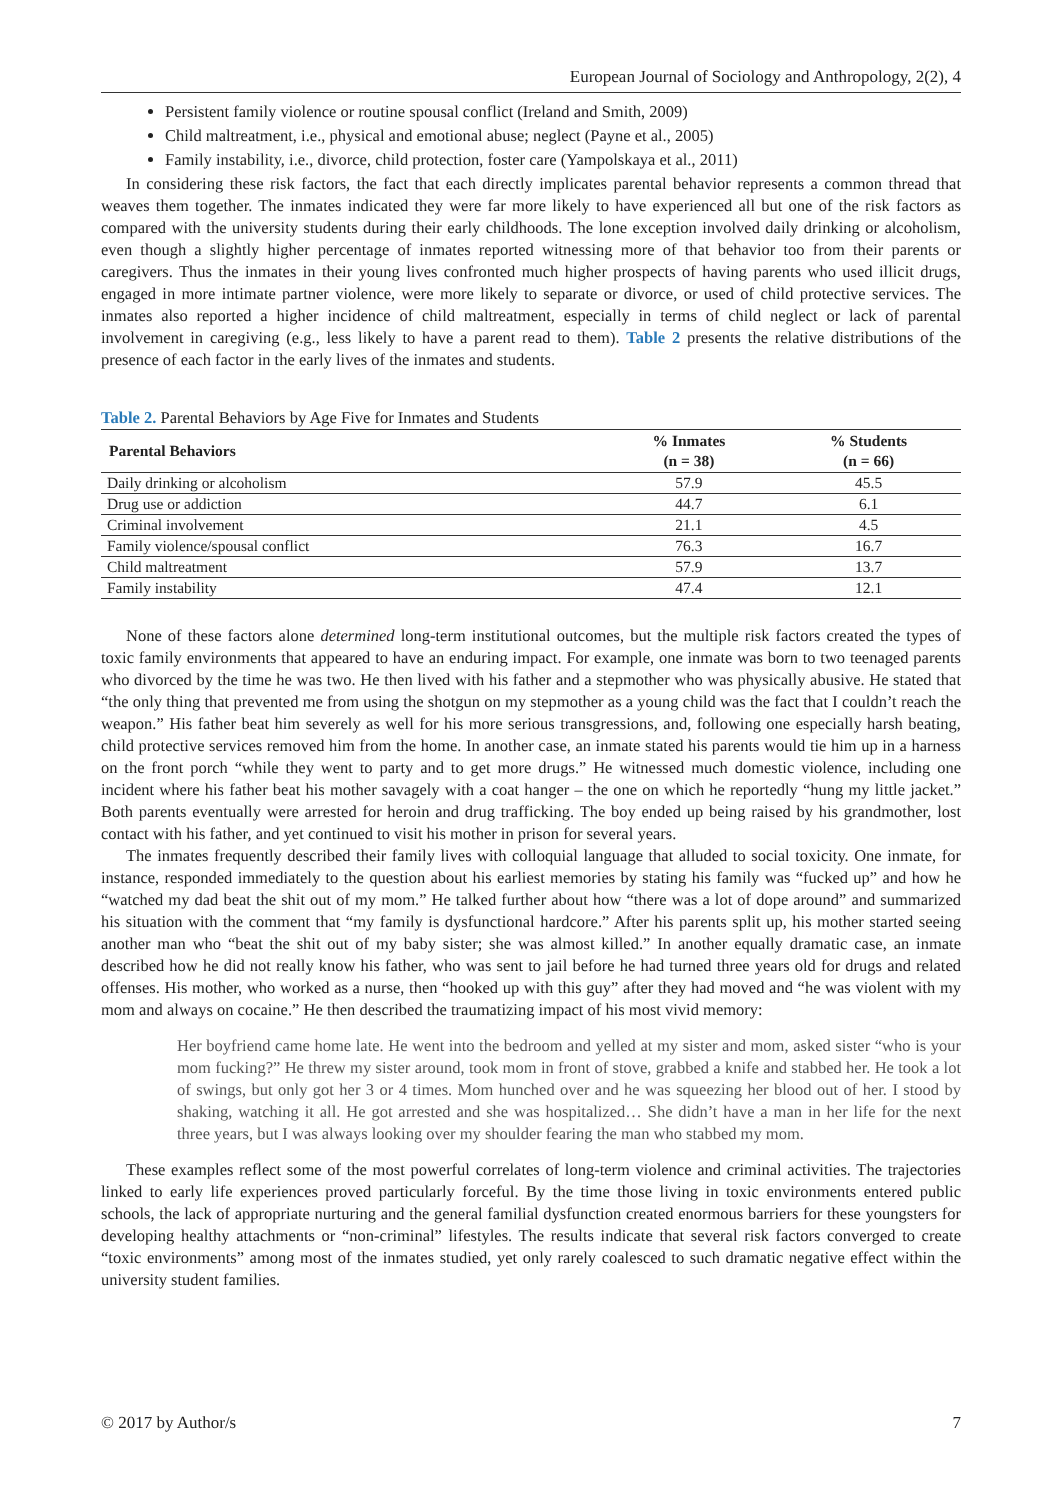European Journal of Sociology and Anthropology, 2(2), 4
Persistent family violence or routine spousal conflict (Ireland and Smith, 2009)
Child maltreatment, i.e., physical and emotional abuse; neglect (Payne et al., 2005)
Family instability, i.e., divorce, child protection, foster care (Yampolskaya et al., 2011)
In considering these risk factors, the fact that each directly implicates parental behavior represents a common thread that weaves them together. The inmates indicated they were far more likely to have experienced all but one of the risk factors as compared with the university students during their early childhoods. The lone exception involved daily drinking or alcoholism, even though a slightly higher percentage of inmates reported witnessing more of that behavior too from their parents or caregivers. Thus the inmates in their young lives confronted much higher prospects of having parents who used illicit drugs, engaged in more intimate partner violence, were more likely to separate or divorce, or used of child protective services. The inmates also reported a higher incidence of child maltreatment, especially in terms of child neglect or lack of parental involvement in caregiving (e.g., less likely to have a parent read to them). Table 2 presents the relative distributions of the presence of each factor in the early lives of the inmates and students.
Table 2. Parental Behaviors by Age Five for Inmates and Students
| Parental Behaviors | % Inmates (n = 38) | % Students (n = 66) |
| --- | --- | --- |
| Daily drinking or alcoholism | 57.9 | 45.5 |
| Drug use or addiction | 44.7 | 6.1 |
| Criminal involvement | 21.1 | 4.5 |
| Family violence/spousal conflict | 76.3 | 16.7 |
| Child maltreatment | 57.9 | 13.7 |
| Family instability | 47.4 | 12.1 |
None of these factors alone determined long-term institutional outcomes, but the multiple risk factors created the types of toxic family environments that appeared to have an enduring impact. For example, one inmate was born to two teenaged parents who divorced by the time he was two. He then lived with his father and a stepmother who was physically abusive. He stated that “the only thing that prevented me from using the shotgun on my stepmother as a young child was the fact that I couldn’t reach the weapon.” His father beat him severely as well for his more serious transgressions, and, following one especially harsh beating, child protective services removed him from the home. In another case, an inmate stated his parents would tie him up in a harness on the front porch “while they went to party and to get more drugs.” He witnessed much domestic violence, including one incident where his father beat his mother savagely with a coat hanger – the one on which he reportedly “hung my little jacket.” Both parents eventually were arrested for heroin and drug trafficking. The boy ended up being raised by his grandmother, lost contact with his father, and yet continued to visit his mother in prison for several years.
The inmates frequently described their family lives with colloquial language that alluded to social toxicity. One inmate, for instance, responded immediately to the question about his earliest memories by stating his family was “fucked up” and how he “watched my dad beat the shit out of my mom.” He talked further about how “there was a lot of dope around” and summarized his situation with the comment that “my family is dysfunctional hardcore.” After his parents split up, his mother started seeing another man who “beat the shit out of my baby sister; she was almost killed.” In another equally dramatic case, an inmate described how he did not really know his father, who was sent to jail before he had turned three years old for drugs and related offenses. His mother, who worked as a nurse, then “hooked up with this guy” after they had moved and “he was violent with my mom and always on cocaine.” He then described the traumatizing impact of his most vivid memory:
Her boyfriend came home late. He went into the bedroom and yelled at my sister and mom, asked sister “who is your mom fucking?” He threw my sister around, took mom in front of stove, grabbed a knife and stabbed her. He took a lot of swings, but only got her 3 or 4 times. Mom hunched over and he was squeezing her blood out of her. I stood by shaking, watching it all. He got arrested and she was hospitalized… She didn’t have a man in her life for the next three years, but I was always looking over my shoulder fearing the man who stabbed my mom.
These examples reflect some of the most powerful correlates of long-term violence and criminal activities. The trajectories linked to early life experiences proved particularly forceful. By the time those living in toxic environments entered public schools, the lack of appropriate nurturing and the general familial dysfunction created enormous barriers for these youngsters for developing healthy attachments or “non-criminal” lifestyles. The results indicate that several risk factors converged to create “toxic environments” among most of the inmates studied, yet only rarely coalesced to such dramatic negative effect within the university student families.
© 2017 by Author/s 7